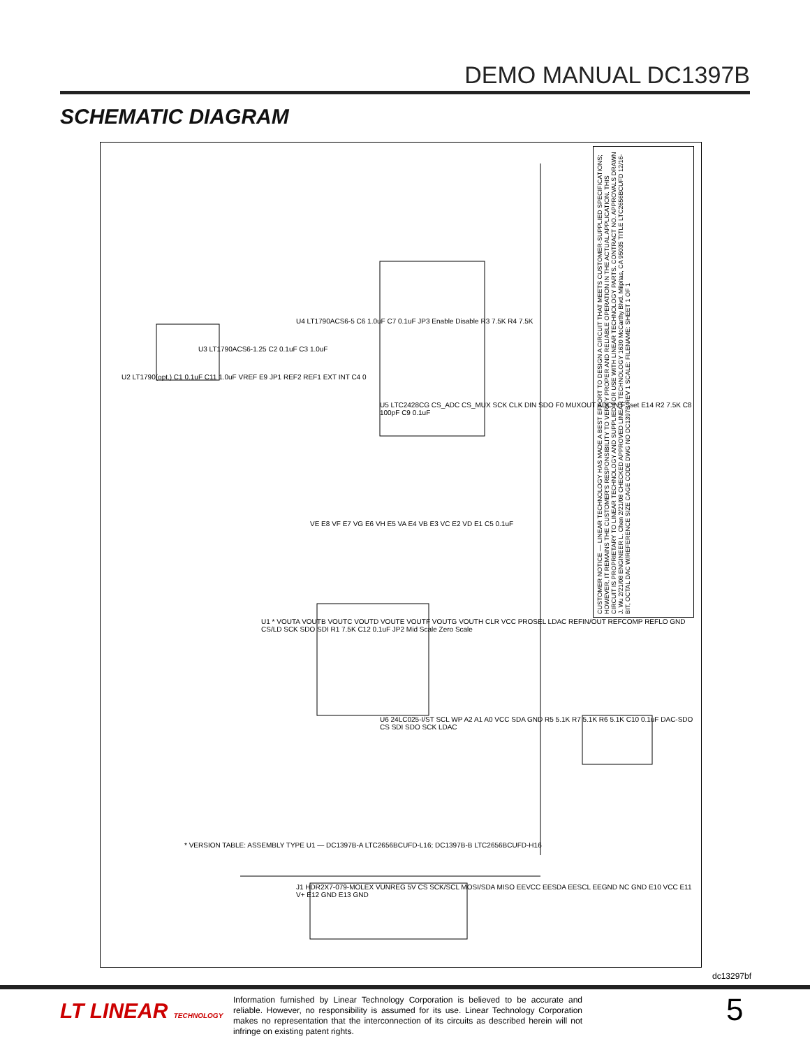DEMO MANUAL DC1397B
SCHEMATIC DIAGRAM
CUSTOMER NOTICE — LINEAR TECHNOLOGY HAS MADE A BEST EFFORT TO DESIGN A CIRCUIT THAT MEETS CUSTOMER-SUPPLIED SPECIFICATIONS; HOWEVER, IT REMAINS THE CUSTOMER'S RESPONSIBILITY TO VERIFY PROPER AND RELIABLE OPERATION IN THE ACTUAL APPLICATION. THIS CIRCUIT IS PROPRIETARY TO LINEAR TECHNOLOGY AND SUPPLIED FOR USE WITH LINEAR TECHNOLOGY PARTS. CONTRACT NO. APPROVALS DRAWN J. Wu 2/21/08 ENGINEER L. Chen 2/21/08 CHECKED APPROVED LINEAR TECHNOLOGY 1630 McCarthy Blvd. Milpitas, CA 95035 TITLE LTC2656BCUFD 12/16-BIT, OCTAL DAC W/REFERENCE SIZE CAGE CODE DWG NO DC1397B REV 1 SCALE: FILENAME: SHEET 1 OF 1
U2 LT1790(opt.) C1 0.1uF C11 1.0uF VREF E9 JP1 REF2 REF1 EXT INT C4 0
U3 LT1790ACS6-1.25 C2 0.1uF C3 1.0uF
U4 LT1790ACS6-5 C6 1.0uF C7 0.1uF JP3 Enable Disable R3 7.5K R4 7.5K
U5 LTC2428CG CS_ADC CS_MUX SCK CLK DIN SDO F0 MUXOUT ADCIN FSset E14 R2 7.5K C8 100pF C9 0.1uF
VE E8 VF E7 VG E6 VH E5 VA E4 VB E3 VC E2 VD E1 C5 0.1uF
U1 * VOUTA VOUTB VOUTC VOUTD VOUTE VOUTF VOUTG VOUTH CLR VCC PROSEL LDAC REFIN/OUT REFCOMP REFLO GND CS/LD SCK SDO SDI R1 7.5K C12 0.1uF JP2 Mid Scale Zero Scale
U6 24LC025-I/ST SCL WP A2 A1 A0 VCC SDA GND R5 5.1K R7 5.1K R6 5.1K C10 0.1uF DAC-SDO CS SDI SDO SCK LDAC
* VERSION TABLE: ASSEMBLY TYPE U1 — DC1397B-A LTC2656BCUFD-L16; DC1397B-B LTC2656BCUFD-H16
J1 HDR2X7-079-MOLEX VUNREG 5V CS SCK/SCL MOSI/SDA MISO EEVCC EESDA EESCL EEGND NC GND E10 VCC E11 V+ E12 GND E13 GND
dc13297bf
LT LINEAR TECHNOLOGY
Information furnished by Linear Technology Corporation is believed to be accurate and reliable. However, no responsibility is assumed for its use. Linear Technology Corporation makes no representation that the interconnection of its circuits as described herein will not infringe on existing patent rights.
5